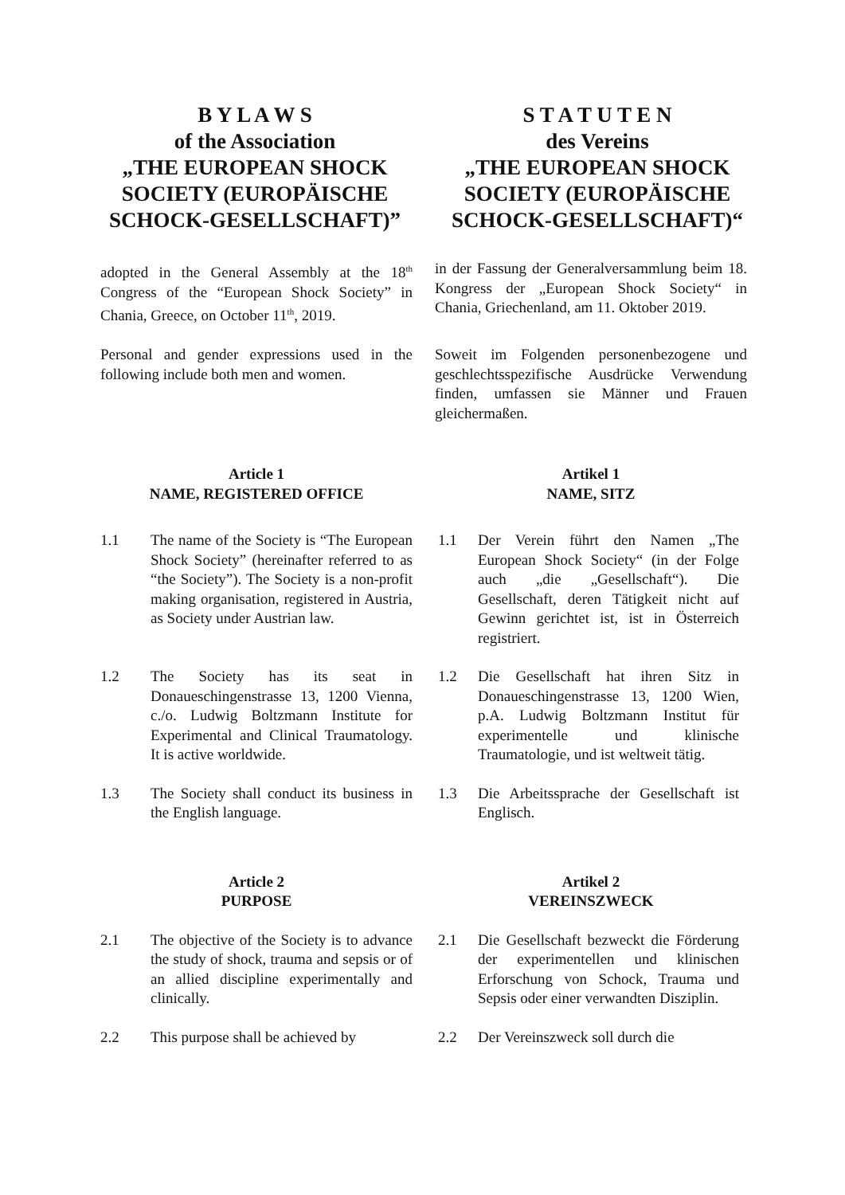B Y L A W S
of the Association
„THE EUROPEAN SHOCK SOCIETY (EUROPÄISCHE SCHOCK-GESELLSCHAFT)”
S T A T U T E N
des Vereins
„THE EUROPEAN SHOCK SOCIETY (EUROPÄISCHE SCHOCK-GESELLSCHAFT)“
adopted in the General Assembly at the 18<sup>th</sup> Congress of the “European Shock Society” in Chania, Greece, on October 11<sup>th</sup>, 2019.
in der Fassung der Generalversammlung beim 18. Kongress der „European Shock Society“ in Chania, Griechenland, am 11. Oktober 2019.
Personal and gender expressions used in the following include both men and women.
Soweit im Folgenden personenbezogene und geschlechtsspezifische Ausdrücke Verwendung finden, umfassen sie Männer und Frauen gleichermaßen.
Article 1
NAME, REGISTERED OFFICE
Artikel 1
NAME, SITZ
1.1 The name of the Society is “The European Shock Society” (hereinafter referred to as “the Society”). The Society is a non-profit making organisation, registered in Austria, as Society under Austrian law.
1.1 Der Verein führt den Namen „The European Shock Society“ (in der Folge auch „die „Gesellschaft“). Die Gesellschaft, deren Tätigkeit nicht auf Gewinn gerichtet ist, ist in Österreich registriert.
1.2 The Society has its seat in Donaueschingenstrasse 13, 1200 Vienna, c./o. Ludwig Boltzmann Institute for Experimental and Clinical Traumatology. It is active worldwide.
1.2 Die Gesellschaft hat ihren Sitz in Donaueschingenstrasse 13, 1200 Wien, p.A. Ludwig Boltzmann Institut für experimentelle und klinische Traumatologie, und ist weltweit tätig.
1.3 The Society shall conduct its business in the English language.
1.3 Die Arbeitssprache der Gesellschaft ist Englisch.
Article 2
PURPOSE
Artikel 2
VEREINSZWECK
2.1 The objective of the Society is to advance the study of shock, trauma and sepsis or of an allied discipline experimentally and clinically.
2.1 Die Gesellschaft bezweckt die Förderung der experimentellen und klinischen Erforschung von Schock, Trauma und Sepsis oder einer verwandten Disziplin.
2.2 This purpose shall be achieved by
2.2 Der Vereinszweck soll durch die